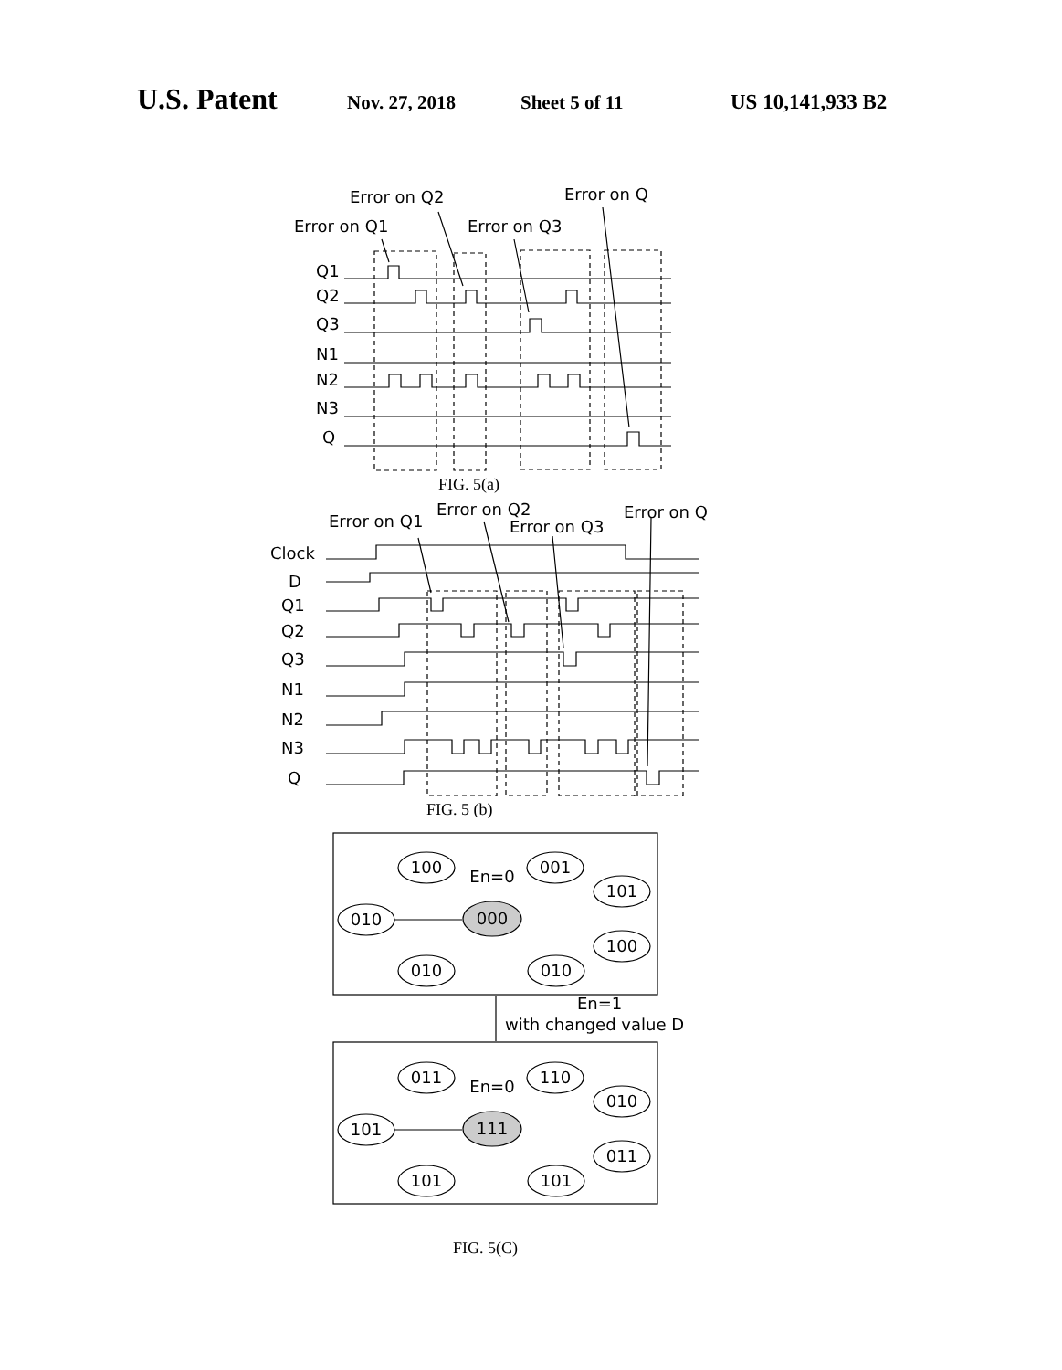U.S. Patent Nov. 27, 2018 Sheet 5 of 11 US 10,141,933 B2
Error on Q2
Error on Q
Error on Q1
Error on Q3
Q1
Q2
Q3
N1
N2
N3
Q
FIG. 5(a)
Error on Q1
Error on Q2
Error on Q3
Error on Q
Clock
D
Q1
Q2
Q3
N1
N2
N3
Q
FIG. 5 (b)
En=1
with changed value D
FIG. 5(C)
100
010
010
001
101
100
010
000
En=0
011
101
101
110
010
011
101
111
En=0